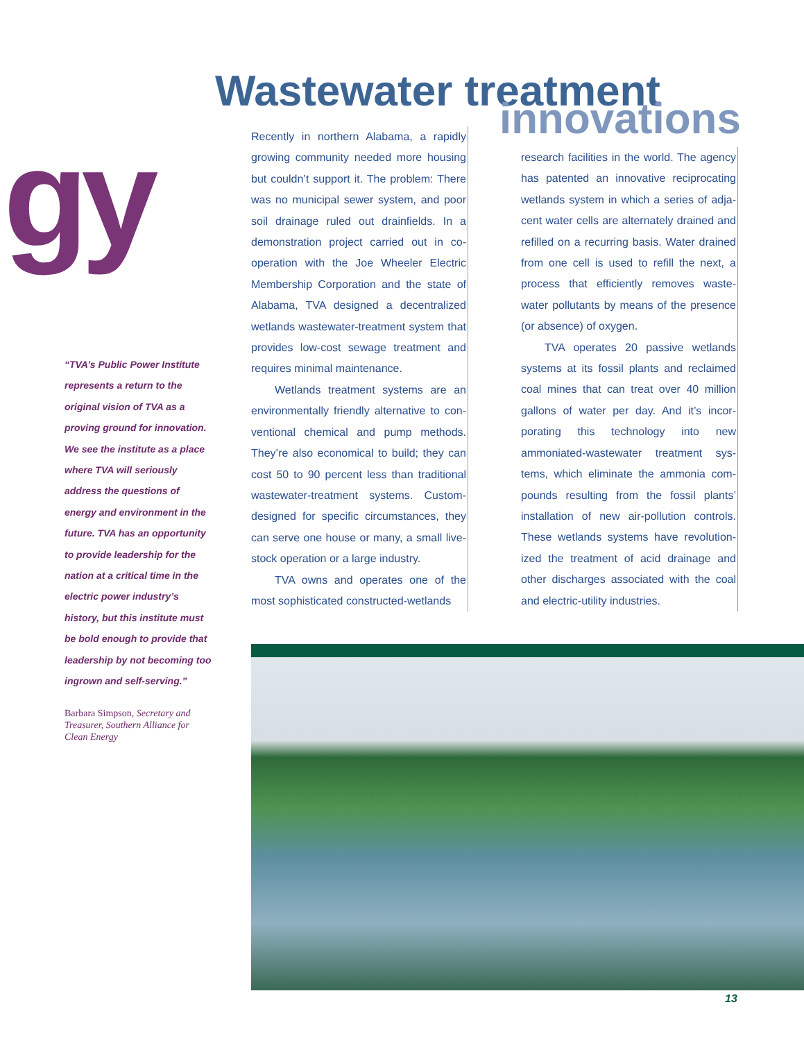Wastewater treatment
innovations
gy
“TVA’s Public Power Institute represents a return to the original vision of TVA as a proving ground for innovation. We see the institute as a place where TVA will seriously address the questions of energy and environment in the future. TVA has an opportunity to provide leadership for the nation at a critical time in the electric power industry’s history, but this institute must be bold enough to provide that leadership by not becoming too ingrown and self-serving.”
Barbara Simpson, Secretary and Treasurer, Southern Alliance for Clean Energy
Recently in northern Alabama, a rapidly growing community needed more housing but couldn’t support it. The problem: There was no municipal sewer system, and poor soil drainage ruled out drainfields. In a demonstration project carried out in co-operation with the Joe Wheeler Electric Membership Corporation and the state of Alabama, TVA designed a decentralized wetlands wastewater-treatment system that provides low-cost sewage treatment and requires minimal maintenance.
Wetlands treatment systems are an environmentally friendly alternative to con-ventional chemical and pump methods. They’re also economical to build; they can cost 50 to 90 percent less than traditional wastewater-treatment systems. Custom-designed for specific circumstances, they can serve one house or many, a small live-stock operation or a large industry.
TVA owns and operates one of the most sophisticated constructed-wetlands
research facilities in the world. The agency has patented an innovative reciprocating wetlands system in which a series of adja-cent water cells are alternately drained and refilled on a recurring basis. Water drained from one cell is used to refill the next, a process that efficiently removes waste-water pollutants by means of the presence (or absence) of oxygen.
TVA operates 20 passive wetlands systems at its fossil plants and reclaimed coal mines that can treat over 40 million gallons of water per day. And it’s incor-porating this technology into new ammoniated-wastewater treatment sys-tems, which eliminate the ammonia com-pounds resulting from the fossil plants’ installation of new air-pollution controls. These wetlands systems have revolution-ized the treatment of acid drainage and other discharges associated with the coal and electric-utility industries.
13